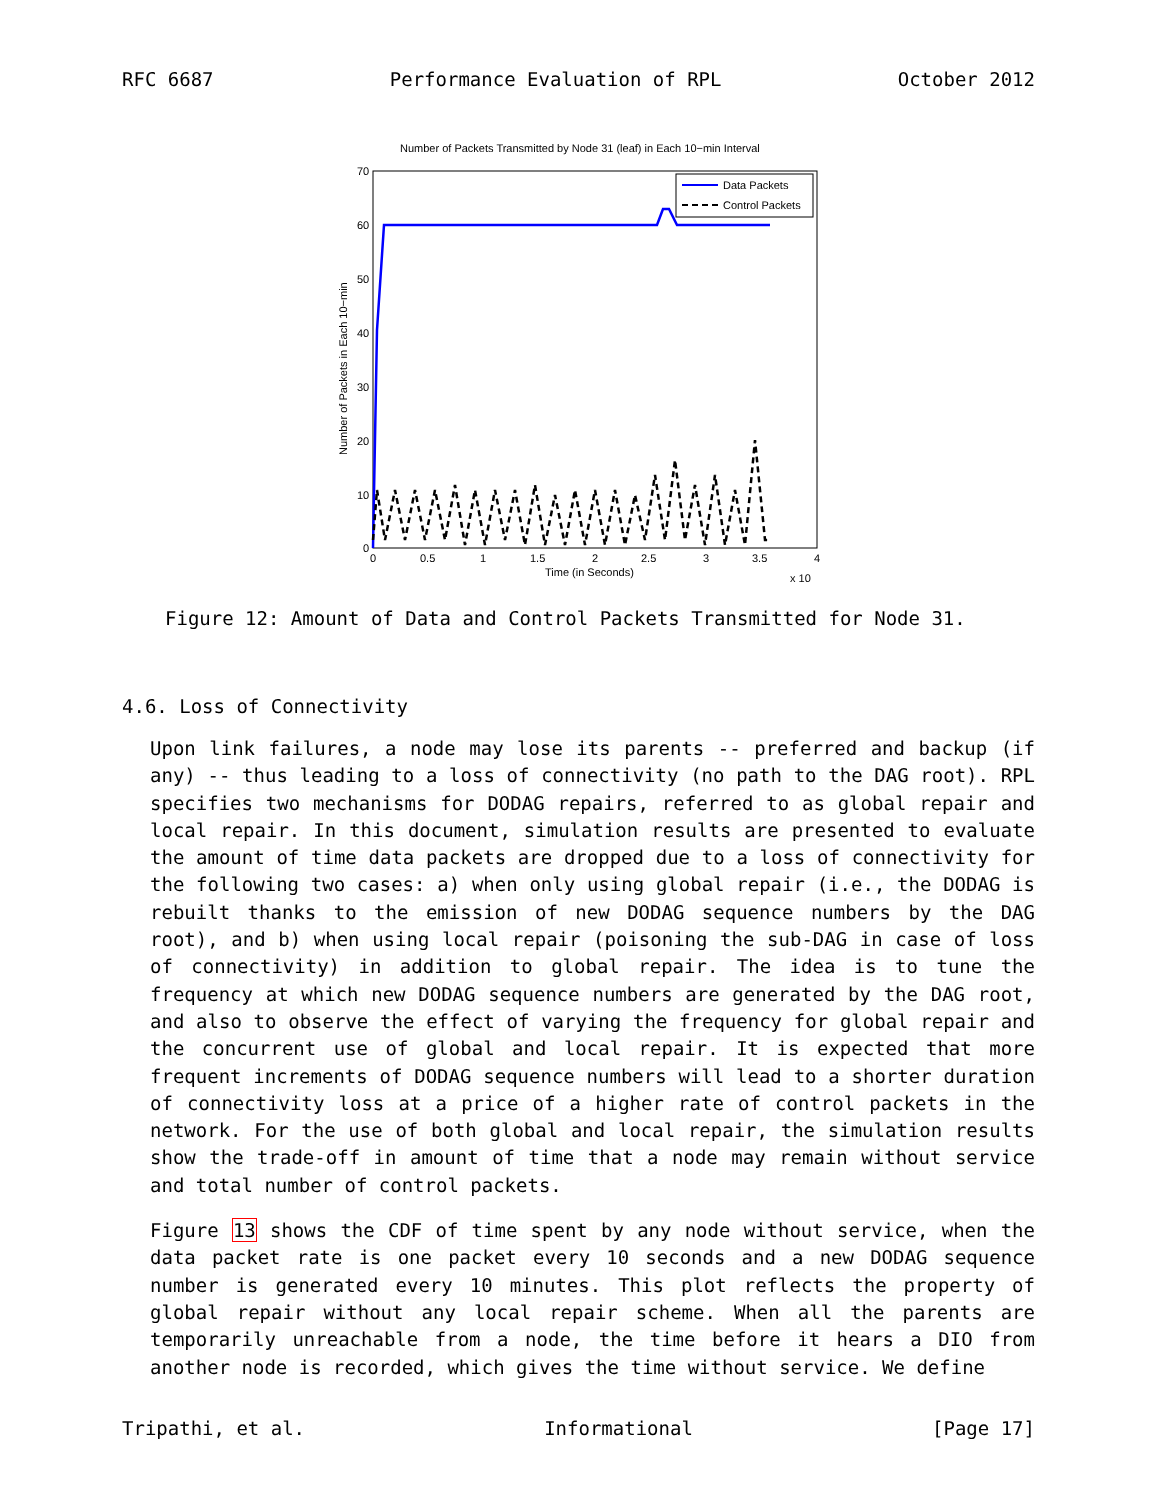RFC 6687 Performance Evaluation of RPL October 2012
Number of Packets Transmitted by Node 31 (leaf) in Each 10−min Interval
70
60
50
40
30
20
10
0
0
0.5
1
1.5
2
2.5
3
3.5
4
Time (in Seconds)
x 10
Number of Packets in Each 10−min
Data Packets
Control Packets
Figure 12: Amount of Data and Control Packets Transmitted for Node 31.
4.6. Loss of Connectivity
Upon link failures, a node may lose its parents -- preferred and backup (if any) -- thus leading to a loss of connectivity (no path to the DAG root). RPL specifies two mechanisms for DODAG repairs, referred to as global repair and local repair. In this document, simulation results are presented to evaluate the amount of time data packets are dropped due to a loss of connectivity for the following two cases: a) when only using global repair (i.e., the DODAG is rebuilt thanks to the emission of new DODAG sequence numbers by the DAG root), and b) when using local repair (poisoning the sub-DAG in case of loss of connectivity) in addition to global repair. The idea is to tune the frequency at which new DODAG sequence numbers are generated by the DAG root, and also to observe the effect of varying the frequency for global repair and the concurrent use of global and local repair. It is expected that more frequent increments of DODAG sequence numbers will lead to a shorter duration of connectivity loss at a price of a higher rate of control packets in the network. For the use of both global and local repair, the simulation results show the trade-off in amount of time that a node may remain without service and total number of control packets.
Figure 13 shows the CDF of time spent by any node without service, when the data packet rate is one packet every 10 seconds and a new DODAG sequence number is generated every 10 minutes. This plot reflects the property of global repair without any local repair scheme. When all the parents are temporarily unreachable from a node, the time before it hears a DIO from another node is recorded, which gives the time without service. We define
Tripathi, et al. Informational [Page 17]